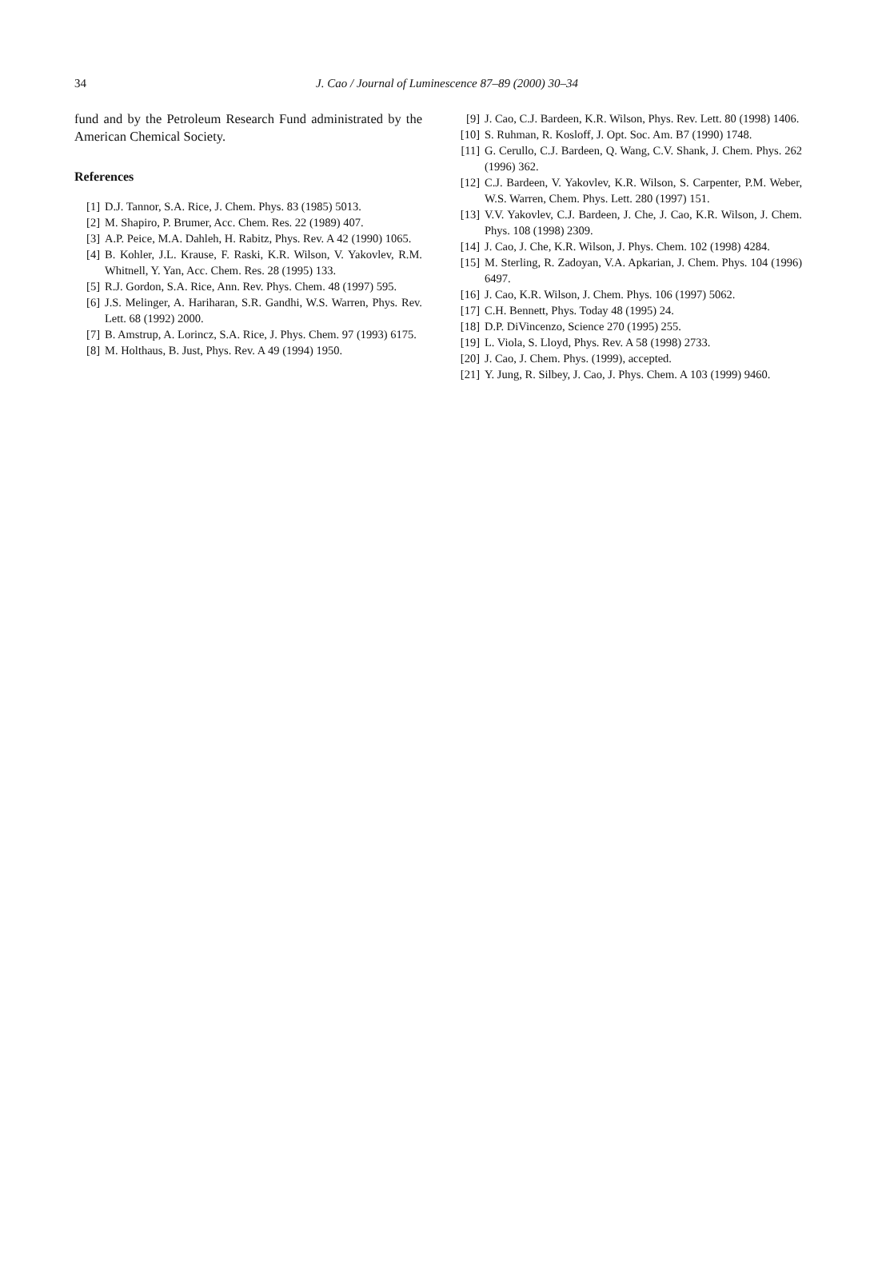34
J. Cao / Journal of Luminescence 87–89 (2000) 30–34
fund and by the Petroleum Research Fund administrated by the American Chemical Society.
References
[1] D.J. Tannor, S.A. Rice, J. Chem. Phys. 83 (1985) 5013.
[2] M. Shapiro, P. Brumer, Acc. Chem. Res. 22 (1989) 407.
[3] A.P. Peice, M.A. Dahleh, H. Rabitz, Phys. Rev. A 42 (1990) 1065.
[4] B. Kohler, J.L. Krause, F. Raski, K.R. Wilson, V. Yakovlev, R.M. Whitnell, Y. Yan, Acc. Chem. Res. 28 (1995) 133.
[5] R.J. Gordon, S.A. Rice, Ann. Rev. Phys. Chem. 48 (1997) 595.
[6] J.S. Melinger, A. Hariharan, S.R. Gandhi, W.S. Warren, Phys. Rev. Lett. 68 (1992) 2000.
[7] B. Amstrup, A. Lorincz, S.A. Rice, J. Phys. Chem. 97 (1993) 6175.
[8] M. Holthaus, B. Just, Phys. Rev. A 49 (1994) 1950.
[9] J. Cao, C.J. Bardeen, K.R. Wilson, Phys. Rev. Lett. 80 (1998) 1406.
[10] S. Ruhman, R. Kosloff, J. Opt. Soc. Am. B7 (1990) 1748.
[11] G. Cerullo, C.J. Bardeen, Q. Wang, C.V. Shank, J. Chem. Phys. 262 (1996) 362.
[12] C.J. Bardeen, V. Yakovlev, K.R. Wilson, S. Carpenter, P.M. Weber, W.S. Warren, Chem. Phys. Lett. 280 (1997) 151.
[13] V.V. Yakovlev, C.J. Bardeen, J. Che, J. Cao, K.R. Wilson, J. Chem. Phys. 108 (1998) 2309.
[14] J. Cao, J. Che, K.R. Wilson, J. Phys. Chem. 102 (1998) 4284.
[15] M. Sterling, R. Zadoyan, V.A. Apkarian, J. Chem. Phys. 104 (1996) 6497.
[16] J. Cao, K.R. Wilson, J. Chem. Phys. 106 (1997) 5062.
[17] C.H. Bennett, Phys. Today 48 (1995) 24.
[18] D.P. DiVincenzo, Science 270 (1995) 255.
[19] L. Viola, S. Lloyd, Phys. Rev. A 58 (1998) 2733.
[20] J. Cao, J. Chem. Phys. (1999), accepted.
[21] Y. Jung, R. Silbey, J. Cao, J. Phys. Chem. A 103 (1999) 9460.